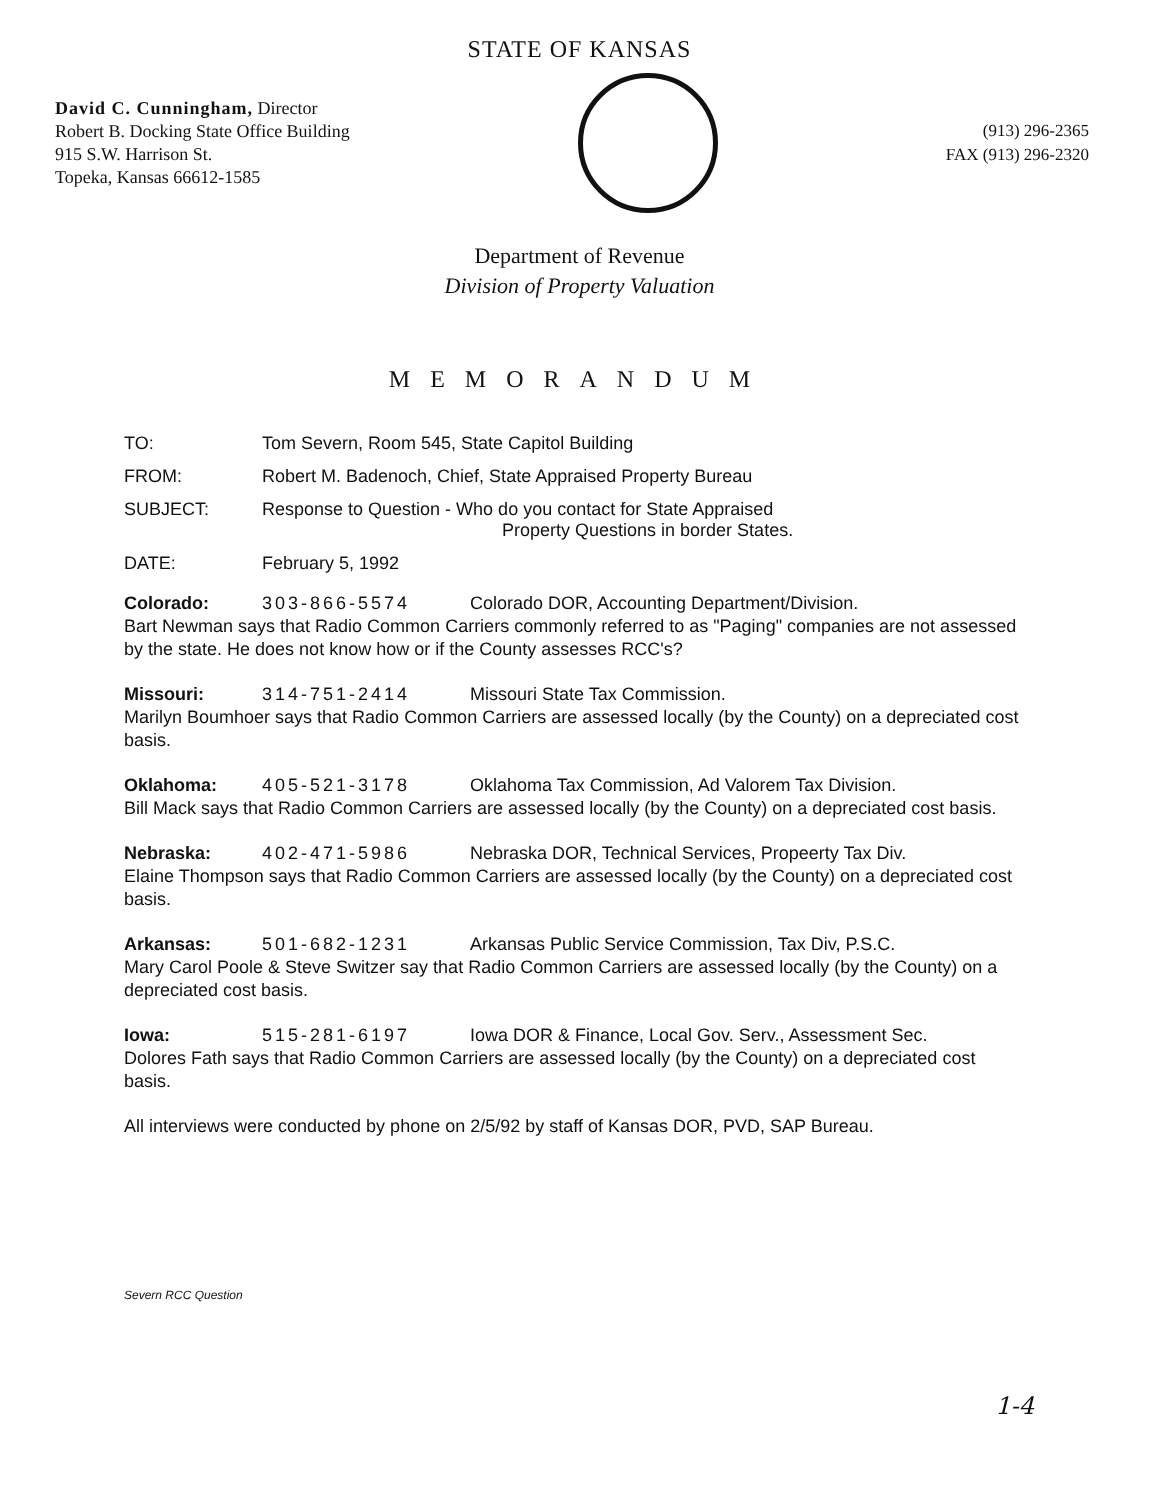STATE OF KANSAS
David C. Cunningham, Director
Robert B. Docking State Office Building
915 S.W. Harrison St.
Topeka, Kansas 66612-1585
(913) 296-2365
FAX (913) 296-2320
Department of Revenue
Division of Property Valuation
MEMORANDUM
TO: Tom Severn, Room 545, State Capitol Building
FROM: Robert M. Badenoch, Chief, State Appraised Property Bureau
SUBJECT: Response to Question - Who do you contact for State Appraised
Property Questions in border States.
DATE: February 5, 1992
Colorado: 303-866-5574 Colorado DOR, Accounting Department/Division.
Bart Newman says that Radio Common Carriers commonly referred to as "Paging" companies are not assessed by the state. He does not know how or if the County assesses RCC's?
Missouri: 314-751-2414 Missouri State Tax Commission.
Marilyn Boumhoer says that Radio Common Carriers are assessed locally (by the County) on a depreciated cost basis.
Oklahoma: 405-521-3178 Oklahoma Tax Commission, Ad Valorem Tax Division.
Bill Mack says that Radio Common Carriers are assessed locally (by the County) on a depreciated cost basis.
Nebraska: 402-471-5986 Nebraska DOR, Technical Services, Propeerty Tax Div.
Elaine Thompson says that Radio Common Carriers are assessed locally (by the County) on a depreciated cost basis.
Arkansas: 501-682-1231 Arkansas Public Service Commission, Tax Div, P.S.C.
Mary Carol Poole & Steve Switzer say that Radio Common Carriers are assessed locally (by the County) on a depreciated cost basis.
Iowa: 515-281-6197 Iowa DOR & Finance, Local Gov. Serv., Assessment Sec.
Dolores Fath says that Radio Common Carriers are assessed locally (by the County) on a depreciated cost basis.
All interviews were conducted by phone on 2/5/92 by staff of Kansas DOR, PVD, SAP Bureau.
Severn RCC Question
1-4